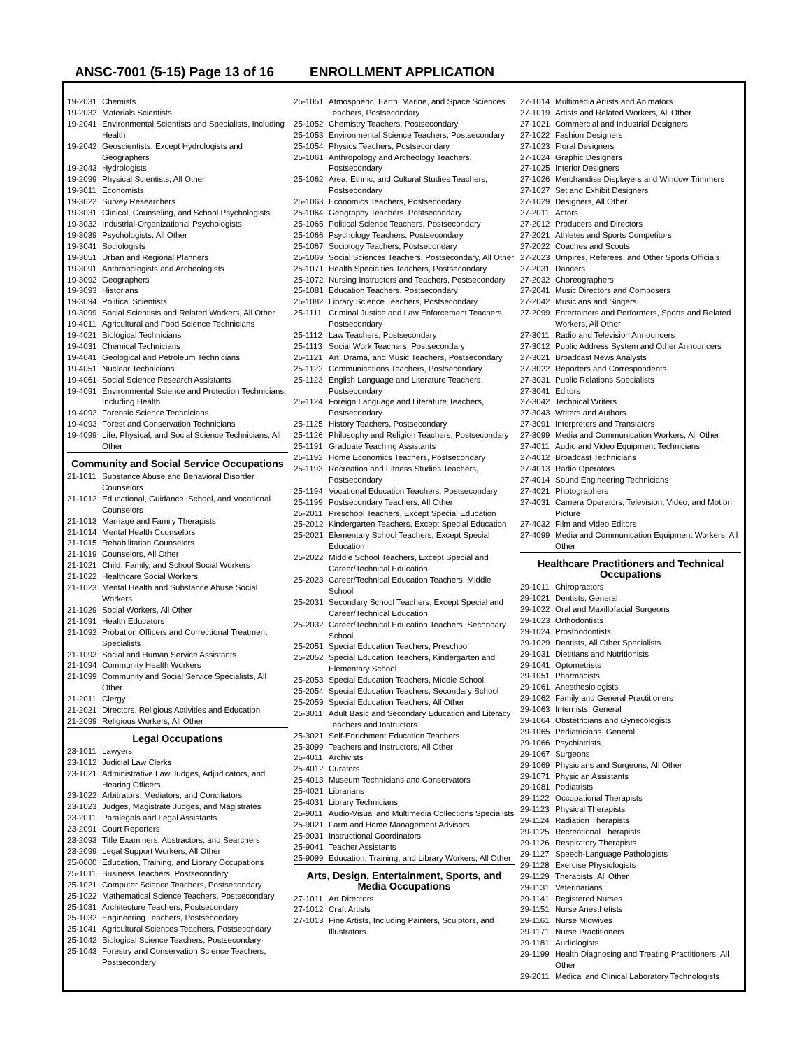ANSC-7001 (5-15) Page 13 of 16
ENROLLMENT APPLICATION
19-2031 Chemists
19-2032 Materials Scientists
19-2041 Environmental Scientists and Specialists, Including Health
19-2042 Geoscientists, Except Hydrologists and Geographers
19-2043 Hydrologists
19-2099 Physical Scientists, All Other
19-3011 Economists
19-3022 Survey Researchers
19-3031 Clinical, Counseling, and School Psychologists
19-3032 Industrial-Organizational Psychologists
19-3039 Psychologists, All Other
19-3041 Sociologists
19-3051 Urban and Regional Planners
19-3091 Anthropologists and Archeologists
19-3092 Geographers
19-3093 Historians
19-3094 Political Scientists
19-3099 Social Scientists and Related Workers, All Other
19-4011 Agricultural and Food Science Technicians
19-4021 Biological Technicians
19-4031 Chemical Technicians
19-4041 Geological and Petroleum Technicians
19-4051 Nuclear Technicians
19-4061 Social Science Research Assistants
19-4091 Environmental Science and Protection Technicians, Including Health
19-4092 Forensic Science Technicians
19-4093 Forest and Conservation Technicians
19-4099 Life, Physical, and Social Science Technicians, All Other
Community and Social Service Occupations
21-1011 Substance Abuse and Behavioral Disorder Counselors
21-1012 Educational, Guidance, School, and Vocational Counselors
21-1013 Marriage and Family Therapists
21-1014 Mental Health Counselors
21-1015 Rehabilitation Counselors
21-1019 Counselors, All Other
21-1021 Child, Family, and School Social Workers
21-1022 Healthcare Social Workers
21-1023 Mental Health and Substance Abuse Social Workers
21-1029 Social Workers, All Other
21-1091 Health Educators
21-1092 Probation Officers and Correctional Treatment Specialists
21-1093 Social and Human Service Assistants
21-1094 Community Health Workers
21-1099 Community and Social Service Specialists, All Other
21-2011 Clergy
21-2021 Directors, Religious Activities and Education
21-2099 Religious Workers, All Other
Legal Occupations
23-1011 Lawyers
23-1012 Judicial Law Clerks
23-1021 Administrative Law Judges, Adjudicators, and Hearing Officers
23-1022 Arbitrators, Mediators, and Conciliators
23-1023 Judges, Magistrate Judges, and Magistrates
23-2011 Paralegals and Legal Assistants
23-2091 Court Reporters
23-2093 Title Examiners, Abstractors, and Searchers
23-2099 Legal Support Workers, All Other
25-0000 Education, Training, and Library Occupations
25-1011 Business Teachers, Postsecondary
25-1021 Computer Science Teachers, Postsecondary
25-1022 Mathematical Science Teachers, Postsecondary
25-1031 Architecture Teachers, Postsecondary
25-1032 Engineering Teachers, Postsecondary
25-1041 Agricultural Sciences Teachers, Postsecondary
25-1042 Biological Science Teachers, Postsecondary
25-1043 Forestry and Conservation Science Teachers, Postsecondary
25-1051 Atmospheric, Earth, Marine, and Space Sciences Teachers, Postsecondary
25-1052 Chemistry Teachers, Postsecondary
25-1053 Environmental Science Teachers, Postsecondary
25-1054 Physics Teachers, Postsecondary
25-1061 Anthropology and Archeology Teachers, Postsecondary
25-1062 Area, Ethnic, and Cultural Studies Teachers, Postsecondary
25-1063 Economics Teachers, Postsecondary
25-1064 Geography Teachers, Postsecondary
25-1065 Political Science Teachers, Postsecondary
25-1066 Psychology Teachers, Postsecondary
25-1067 Sociology Teachers, Postsecondary
25-1069 Social Sciences Teachers, Postsecondary, All Other
25-1071 Health Specialties Teachers, Postsecondary
25-1072 Nursing Instructors and Teachers, Postsecondary
25-1081 Education Teachers, Postsecondary
25-1082 Library Science Teachers, Postsecondary
25-1111 Criminal Justice and Law Enforcement Teachers, Postsecondary
25-1112 Law Teachers, Postsecondary
25-1113 Social Work Teachers, Postsecondary
25-1121 Art, Drama, and Music Teachers, Postsecondary
25-1122 Communications Teachers, Postsecondary
25-1123 English Language and Literature Teachers, Postsecondary
25-1124 Foreign Language and Literature Teachers, Postsecondary
25-1125 History Teachers, Postsecondary
25-1126 Philosophy and Religion Teachers, Postsecondary
25-1191 Graduate Teaching Assistants
25-1192 Home Economics Teachers, Postsecondary
25-1193 Recreation and Fitness Studies Teachers, Postsecondary
25-1194 Vocational Education Teachers, Postsecondary
25-1199 Postsecondary Teachers, All Other
25-2011 Preschool Teachers, Except Special Education
25-2012 Kindergarten Teachers, Except Special Education
25-2021 Elementary School Teachers, Except Special Education
25-2022 Middle School Teachers, Except Special and Career/Technical Education
25-2023 Career/Technical Education Teachers, Middle School
25-2031 Secondary School Teachers, Except Special and Career/Technical Education
25-2032 Career/Technical Education Teachers, Secondary School
25-2051 Special Education Teachers, Preschool
25-2052 Special Education Teachers, Kindergarten and Elementary School
25-2053 Special Education Teachers, Middle School
25-2054 Special Education Teachers, Secondary School
25-2059 Special Education Teachers, All Other
25-3011 Adult Basic and Secondary Education and Literacy Teachers and Instructors
25-3021 Self-Enrichment Education Teachers
25-3099 Teachers and Instructors, All Other
25-4011 Archivists
25-4012 Curators
25-4013 Museum Technicians and Conservators
25-4021 Librarians
25-4031 Library Technicians
25-9011 Audio-Visual and Multimedia Collections Specialists
25-9021 Farm and Home Management Advisors
25-9031 Instructional Coordinators
25-9041 Teacher Assistants
25-9099 Education, Training, and Library Workers, All Other
Arts, Design, Entertainment, Sports, and Media Occupations
27-1011 Art Directors
27-1012 Craft Artists
27-1013 Fine Artists, Including Painters, Sculptors, and Illustrators
27-1014 Multimedia Artists and Animators
27-1019 Artists and Related Workers, All Other
27-1021 Commercial and Industrial Designers
27-1022 Fashion Designers
27-1023 Floral Designers
27-1024 Graphic Designers
27-1025 Interior Designers
27-1026 Merchandise Displayers and Window Trimmers
27-1027 Set and Exhibit Designers
27-1029 Designers, All Other
27-2011 Actors
27-2012 Producers and Directors
27-2021 Athletes and Sports Competitors
27-2022 Coaches and Scouts
27-2023 Umpires, Referees, and Other Sports Officials
27-2031 Dancers
27-2032 Choreographers
27-2041 Music Directors and Composers
27-2042 Musicians and Singers
27-2099 Entertainers and Performers, Sports and Related Workers, All Other
27-3011 Radio and Television Announcers
27-3012 Public Address System and Other Announcers
27-3021 Broadcast News Analysts
27-3022 Reporters and Correspondents
27-3031 Public Relations Specialists
27-3041 Editors
27-3042 Technical Writers
27-3043 Writers and Authors
27-3091 Interpreters and Translators
27-3099 Media and Communication Workers, All Other
27-4011 Audio and Video Equipment Technicians
27-4012 Broadcast Technicians
27-4013 Radio Operators
27-4014 Sound Engineering Technicians
27-4021 Photographers
27-4031 Camera Operators, Television, Video, and Motion Picture
27-4032 Film and Video Editors
27-4099 Media and Communication Equipment Workers, All Other
Healthcare Practitioners and Technical Occupations
29-1011 Chiropractors
29-1021 Dentists, General
29-1022 Oral and Maxillofacial Surgeons
29-1023 Orthodontists
29-1024 Prosthodontists
29-1029 Dentists, All Other Specialists
29-1031 Dietitians and Nutritionists
29-1041 Optometrists
29-1051 Pharmacists
29-1061 Anesthesiologists
29-1062 Family and General Practitioners
29-1063 Internists, General
29-1064 Obstetricians and Gynecologists
29-1065 Pediatricians, General
29-1066 Psychiatrists
29-1067 Surgeons
29-1069 Physicians and Surgeons, All Other
29-1071 Physician Assistants
29-1081 Podiatrists
29-1122 Occupational Therapists
29-1123 Physical Therapists
29-1124 Radiation Therapists
29-1125 Recreational Therapists
29-1126 Respiratory Therapists
29-1127 Speech-Language Pathologists
29-1128 Exercise Physiologists
29-1129 Therapists, All Other
29-1131 Veterinarians
29-1141 Registered Nurses
29-1151 Nurse Anesthetists
29-1161 Nurse Midwives
29-1171 Nurse Practitioners
29-1181 Audiologists
29-1199 Health Diagnosing and Treating Practitioners, All Other
29-2011 Medical and Clinical Laboratory Technologists